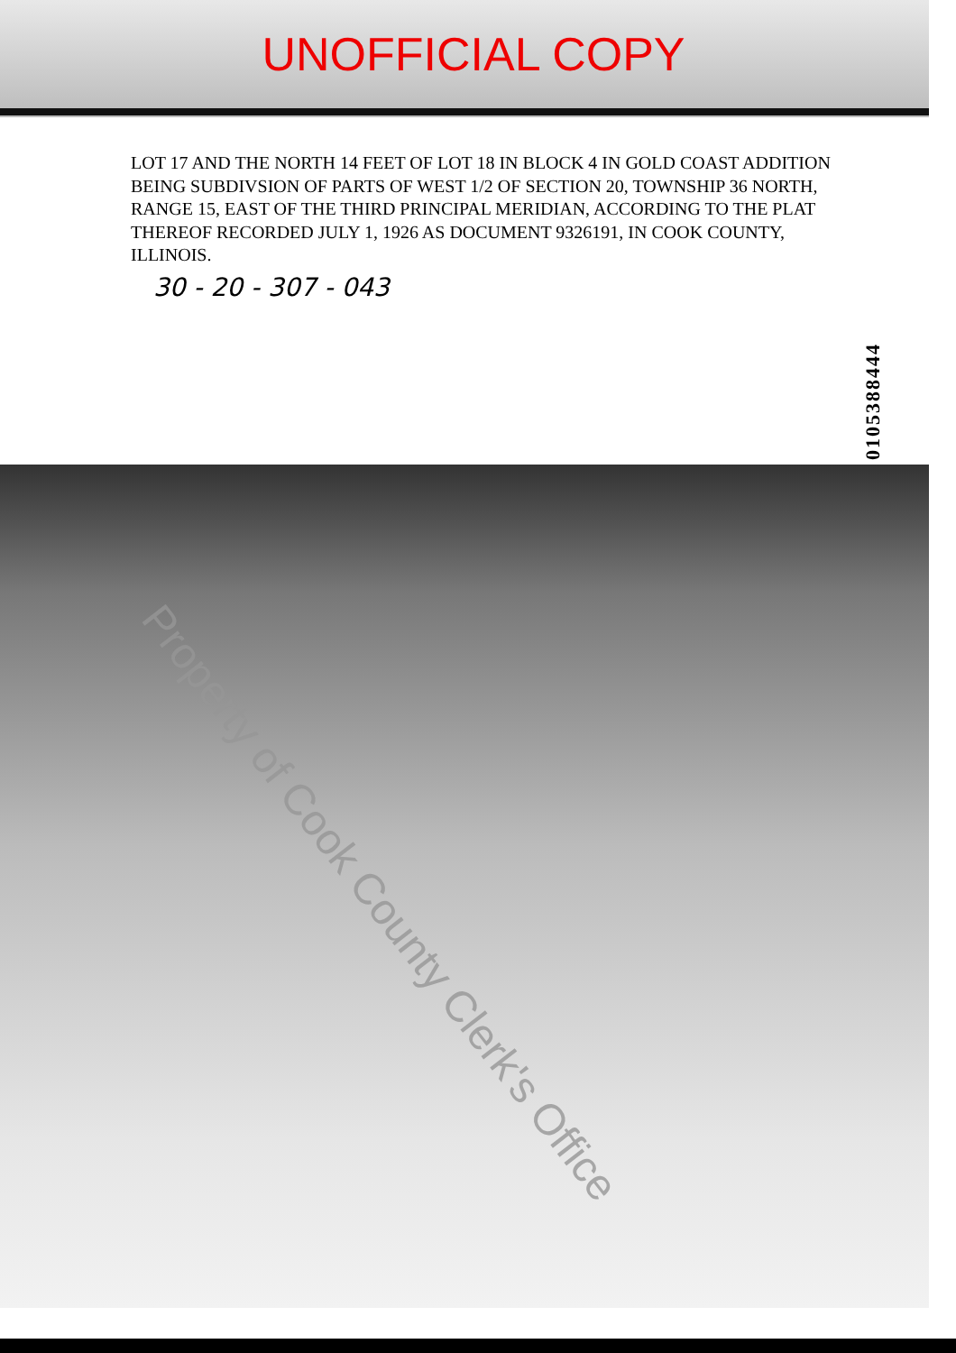UNOFFICIAL COPY
LOT 17 AND THE NORTH 14 FEET OF LOT 18 IN BLOCK 4 IN GOLD COAST ADDITION BEING SUBDIVSION OF PARTS OF WEST 1/2 OF SECTION 20, TOWNSHIP 36 NORTH, RANGE 15, EAST OF THE THIRD PRINCIPAL MERIDIAN, ACCORDING TO THE PLAT THEREOF RECORDED JULY 1, 1926 AS DOCUMENT 9326191, IN COOK COUNTY, ILLINOIS.
30 - 20 - 307 - 043
0105388444
Property of Cook County Clerk's Office